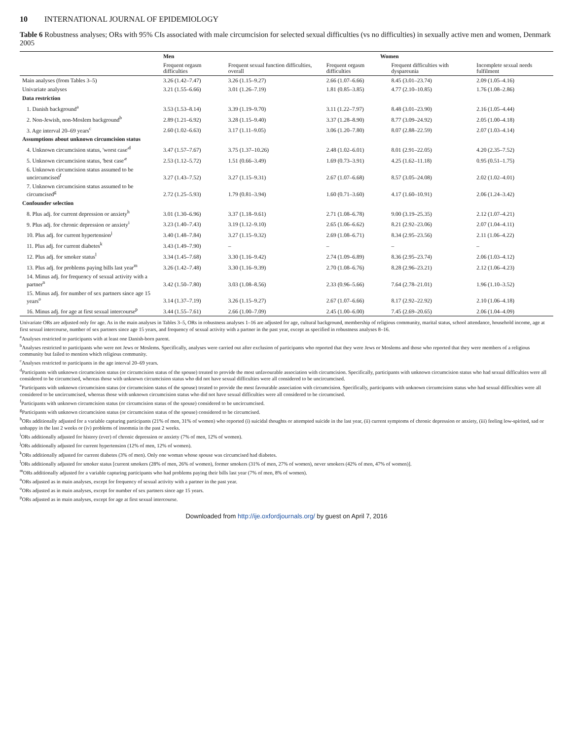10 INTERNATIONAL JOURNAL OF EPIDEMIOLOGY
Table 6 Robustness analyses; ORs with 95% CIs associated with male circumcision for selected sexual difficulties (vs no difficulties) in sexually active men and women, Denmark 2005
| | Men | Women | | | |
| --- | --- | --- | --- | --- | --- |
| | Frequent orgasm difficulties | Frequent sexual function difficulties, overall | Frequent orgasm difficulties | Frequent difficulties with dyspareunia | Incomplete sexual needs fulfilment |
| Main analyses (from Tables 3–5) | 3.26 (1.42–7.47) | 3.26 (1.15–9.27) | 2.66 (1.07–6.66) | 8.45 (3.01–23.74) | 2.09 (1.05–4.16) |
| Univariate analyses | 3.21 (1.55–6.66) | 3.01 (1.26–7.19) | 1.81 (0.85–3.85) | 4.77 (2.10–10.85) | 1.76 (1.08–2.86) |
| Data restriction | | | | | |
| 1. Danish background<sup>a</sup> | 3.53 (1.53–8.14) | 3.39 (1.19–9.70) | 3.11 (1.22–7.97) | 8.48 (3.01–23.90) | 2.16 (1.05–4.44) |
| 2. Non-Jewish, non-Moslem background<sup>b</sup> | 2.89 (1.21–6.92) | 3.28 (1.15–9.40) | 3.37 (1.28–8.90) | 8.77 (3.09–24.92) | 2.05 (1.00–4.18) |
| 3. Age interval 20–69 years<sup>c</sup> | 2.60 (1.02–6.63) | 3.17 (1.11–9.05) | 3.06 (1.20–7.80) | 8.07 (2.88–22.59) | 2.07 (1.03–4.14) |
| Assumptions about unknown circumcision status | | | | | |
| 4. Unknown circumcision status, 'worst case'<sup>d</sup> | 3.47 (1.57–7.67) | 3.75 (1.37–10.26) | 2.48 (1.02–6.01) | 8.01 (2.91–22.05) | 4.20 (2.35–7.52) |
| 5. Unknown circumcision status, 'best case'<sup>e</sup> | 2.53 (1.12–5.72) | 1.51 (0.66–3.49) | 1.69 (0.73–3.91) | 4.25 (1.62–11.18) | 0.95 (0.51–1.75) |
| 6. Unknown circumcision status assumed to be uncircumcised<sup>f</sup> | 3.27 (1.43–7.52) | 3.27 (1.15–9.31) | 2.67 (1.07–6.68) | 8.57 (3.05–24.08) | 2.02 (1.02–4.01) |
| 7. Unknown circumcision status assumed to be circumcised<sup>g</sup> | 2.72 (1.25–5.93) | 1.79 (0.81–3.94) | 1.60 (0.71–3.60) | 4.17 (1.60–10.91) | 2.06 (1.24–3.42) |
| Confounder selection | | | | | |
| 8. Plus adj. for current depression or anxiety<sup>h</sup> | 3.01 (1.30–6.96) | 3.37 (1.18–9.61) | 2.71 (1.08–6.78) | 9.00 (3.19–25.35) | 2.12 (1.07–4.21) |
| 9. Plus adj. for chronic depression or anxiety<sup>i</sup> | 3.23 (1.40–7.43) | 3.19 (1.12–9.10) | 2.65 (1.06–6.62) | 8.21 (2.92–23.06) | 2.07 (1.04–4.11) |
| 10. Plus adj. for current hypertension<sup>j</sup> | 3.40 (1.48–7.84) | 3.27 (1.15–9.32) | 2.69 (1.08–6.71) | 8.34 (2.95–23.56) | 2.11 (1.06–4.22) |
| 11. Plus adj. for current diabetes<sup>k</sup> | 3.43 (1.49–7.90) | – | – | – | – |
| 12. Plus adj. for smoker status<sup>l</sup> | 3.34 (1.45–7.68) | 3.30 (1.16–9.42) | 2.74 (1.09–6.89) | 8.36 (2.95–23.74) | 2.06 (1.03–4.12) |
| 13. Plus adj. for problems paying bills last year<sup>m</sup> | 3.26 (1.42–7.48) | 3.30 (1.16–9.39) | 2.70 (1.08–6.76) | 8.28 (2.96–23.21) | 2.12 (1.06–4.23) |
| 14. Minus adj. for frequency of sexual activity with a partner<sup>n</sup> | 3.42 (1.50–7.80) | 3.03 (1.08–8.56) | 2.33 (0.96–5.66) | 7.64 (2.78–21.01) | 1.96 (1.10–3.52) |
| 15. Minus adj. for number of sex partners since age 15 years<sup>o</sup> | 3.14 (1.37–7.19) | 3.26 (1.15–9.27) | 2.67 (1.07–6.66) | 8.17 (2.92–22.92) | 2.10 (1.06–4.18) |
| 16. Minus adj. for age at first sexual intercourse<sup>p</sup> | 3.44 (1.55–7.61) | 2.66 (1.00–7.09) | 2.45 (1.00–6.00) | 7.45 (2.69–20.65) | 2.06 (1.04–4.09) |
Univariate ORs are adjusted only for age. As in the main analyses in Tables 3–5, ORs in robustness analyses 1–16 are adjusted for age, cultural background, membership of religious community, marital status, school attendance, household income, age at first sexual intercourse, number of sex partners since age 15 years, and frequency of sexual activity with a partner in the past year, except as specified in robustness analyses 8–16.
<sup>a</sup> Analyses restricted to participants with at least one Danish-born parent.
<sup>b</sup> Analyses restricted to participants who were not Jews or Moslems. Specifically, analyses were carried out after exclusion of participants who reported that they were Jews or Moslems and those who reported that they were members of a religious community but failed to mention which religious community.
<sup>c</sup> Analyses restricted to participants in the age interval 20–69 years.
<sup>d</sup> Participants with unknown circumcision status (or circumcision status of the spouse) treated to provide the most unfavourable association with circumcision. Specifically, participants with unknown circumcision status who had sexual difficulties were all considered to be circumcised, whereas those with unknown circumcision status who did not have sexual difficulties were all considered to be uncircumcised.
<sup>e</sup> Participants with unknown circumcision status (or circumcision status of the spouse) treated to provide the most favourable association with circumcision. Specifically, participants with unknown circumcision status who had sexual difficulties were all considered to be uncircumcised, whereas those with unknown circumcision status who did not have sexual difficulties were all considered to be circumcised.
<sup>f</sup> Participants with unknown circumcision status (or circumcision status of the spouse) considered to be uncircumcised.
<sup>g</sup> Participants with unknown circumcision status (or circumcision status of the spouse) considered to be circumcised.
<sup>h</sup> ORs additionally adjusted for a variable capturing participants (21% of men, 31% of women) who reported (i) suicidal thoughts or attempted suicide in the last year, (ii) current symptoms of chronic depression or anxiety, (iii) feeling low-spirited, sad or unhappy in the last 2 weeks or (iv) problems of insomnia in the past 2 weeks.
<sup>i</sup> ORs additionally adjusted for history (ever) of chronic depression or anxiety (7% of men, 12% of women).
<sup>j</sup> ORs additionally adjusted for current hypertension (12% of men, 12% of women).
<sup>k</sup> ORs additionally adjusted for current diabetes (3% of men). Only one woman whose spouse was circumcised had diabetes.
<sup>l</sup> ORs additionally adjusted for smoker status [current smokers (28% of men, 26% of women), former smokers (31% of men, 27% of women), never smokers (42% of men, 47% of women)].
<sup>m</sup> ORs additionally adjusted for a variable capturing participants who had problems paying their bills last year (7% of men, 8% of women).
<sup>n</sup> ORs adjusted as in main analyses, except for frequency of sexual activity with a partner in the past year.
<sup>o</sup> ORs adjusted as in main analyses, except for number of sex partners since age 15 years.
<sup>p</sup> ORs adjusted as in main analyses, except for age at first sexual intercourse.
Downloaded from http://ije.oxfordjournals.org/ by guest on April 7, 2016